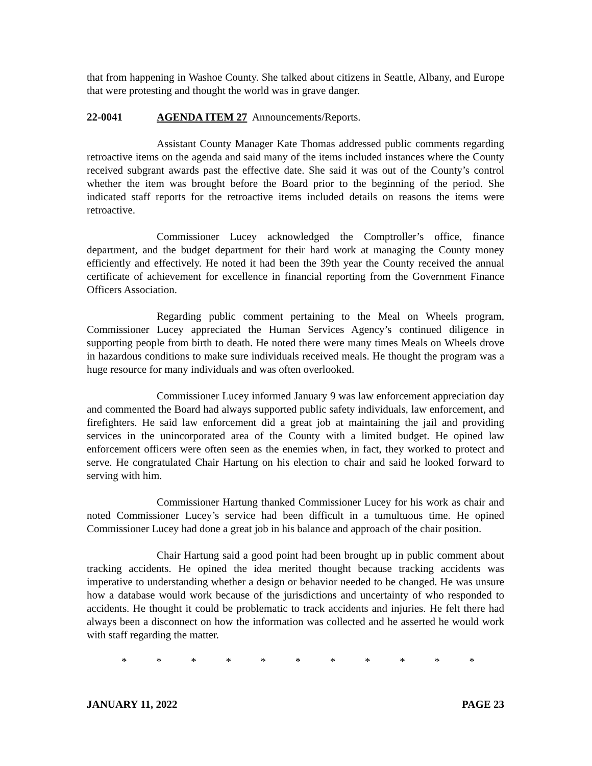that from happening in Washoe County. She talked about citizens in Seattle, Albany, and Europe that were protesting and thought the world was in grave danger.
22-0041 AGENDA ITEM 27 Announcements/Reports.
Assistant County Manager Kate Thomas addressed public comments regarding retroactive items on the agenda and said many of the items included instances where the County received subgrant awards past the effective date. She said it was out of the County’s control whether the item was brought before the Board prior to the beginning of the period. She indicated staff reports for the retroactive items included details on reasons the items were retroactive.
Commissioner Lucey acknowledged the Comptroller’s office, finance department, and the budget department for their hard work at managing the County money efficiently and effectively. He noted it had been the 39th year the County received the annual certificate of achievement for excellence in financial reporting from the Government Finance Officers Association.
Regarding public comment pertaining to the Meal on Wheels program, Commissioner Lucey appreciated the Human Services Agency’s continued diligence in supporting people from birth to death. He noted there were many times Meals on Wheels drove in hazardous conditions to make sure individuals received meals. He thought the program was a huge resource for many individuals and was often overlooked.
Commissioner Lucey informed January 9 was law enforcement appreciation day and commented the Board had always supported public safety individuals, law enforcement, and firefighters. He said law enforcement did a great job at maintaining the jail and providing services in the unincorporated area of the County with a limited budget. He opined law enforcement officers were often seen as the enemies when, in fact, they worked to protect and serve. He congratulated Chair Hartung on his election to chair and said he looked forward to serving with him.
Commissioner Hartung thanked Commissioner Lucey for his work as chair and noted Commissioner Lucey’s service had been difficult in a tumultuous time. He opined Commissioner Lucey had done a great job in his balance and approach of the chair position.
Chair Hartung said a good point had been brought up in public comment about tracking accidents. He opined the idea merited thought because tracking accidents was imperative to understanding whether a design or behavior needed to be changed. He was unsure how a database would work because of the jurisdictions and uncertainty of who responded to accidents. He thought it could be problematic to track accidents and injuries. He felt there had always been a disconnect on how the information was collected and he asserted he would work with staff regarding the matter.
* * * * * * * * * * *
JANUARY 11, 2022 PAGE 23